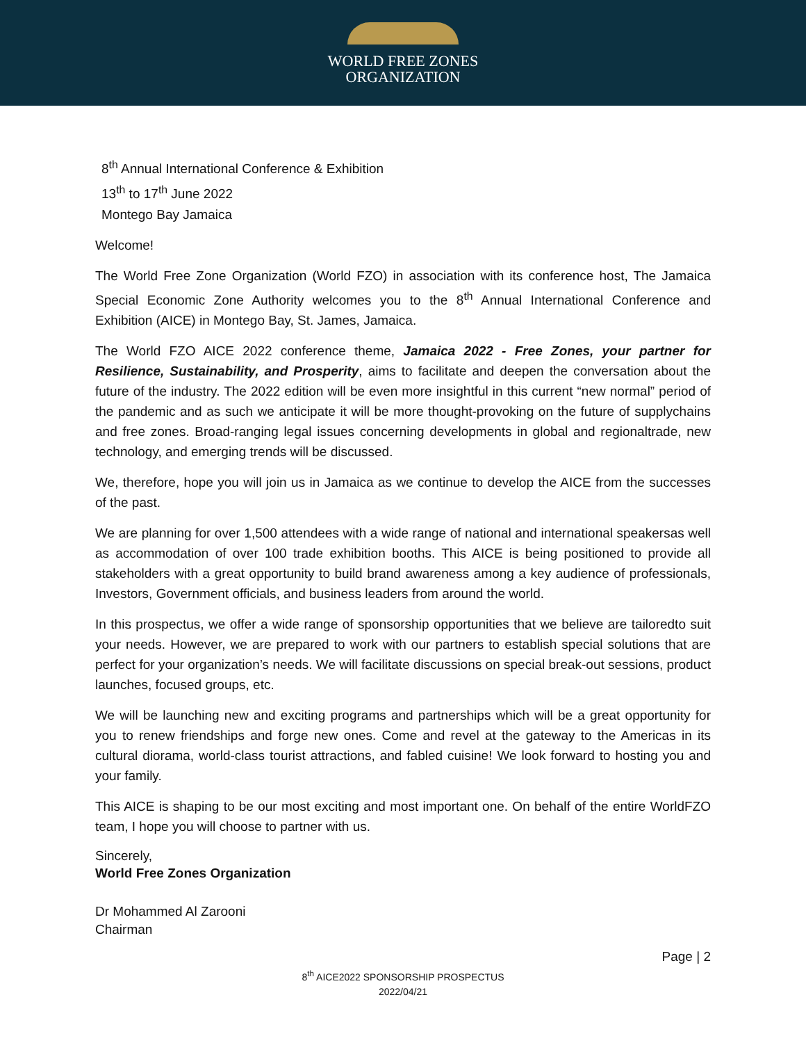WORLD FREE ZONES
ORGANIZATION
8<sup>th</sup> Annual International Conference & Exhibition
13<sup>th</sup> to 17<sup>th</sup> June 2022
Montego Bay Jamaica
Welcome!
The World Free Zone Organization (World FZO) in association with its conference host, The Jamaica Special Economic Zone Authority welcomes you to the 8<sup>th</sup> Annual International Conference and Exhibition (AICE) in Montego Bay, St. James, Jamaica.
The World FZO AICE 2022 conference theme, Jamaica 2022 - Free Zones, your partner for Resilience, Sustainability, and Prosperity, aims to facilitate and deepen the conversation about the future of the industry. The 2022 edition will be even more insightful in this current “new normal” period of the pandemic and as such we anticipate it will be more thought-provoking on the future of supplychains and free zones. Broad-ranging legal issues concerning developments in global and regionaltrade, new technology, and emerging trends will be discussed.
We, therefore, hope you will join us in Jamaica as we continue to develop the AICE from the successes of the past.
We are planning for over 1,500 attendees with a wide range of national and international speakersas well as accommodation of over 100 trade exhibition booths. This AICE is being positioned to provide all stakeholders with a great opportunity to build brand awareness among a key audience of professionals, Investors, Government officials, and business leaders from around the world.
In this prospectus, we offer a wide range of sponsorship opportunities that we believe are tailoredto suit your needs. However, we are prepared to work with our partners to establish special solutions that are perfect for your organization’s needs. We will facilitate discussions on special break-out sessions, product launches, focused groups, etc.
We will be launching new and exciting programs and partnerships which will be a great opportunity for you to renew friendships and forge new ones. Come and revel at the gateway to the Americas in its cultural diorama, world-class tourist attractions, and fabled cuisine! We look forward to hosting you and your family.
This AICE is shaping to be our most exciting and most important one. On behalf of the entire WorldFZO team, I hope you will choose to partner with us.
Sincerely,
World Free Zones Organization
Dr Mohammed Al Zarooni
Chairman
Page | 2
8<sup>th</sup> AICE2022 SPONSORSHIP PROSPECTUS
2022/04/21